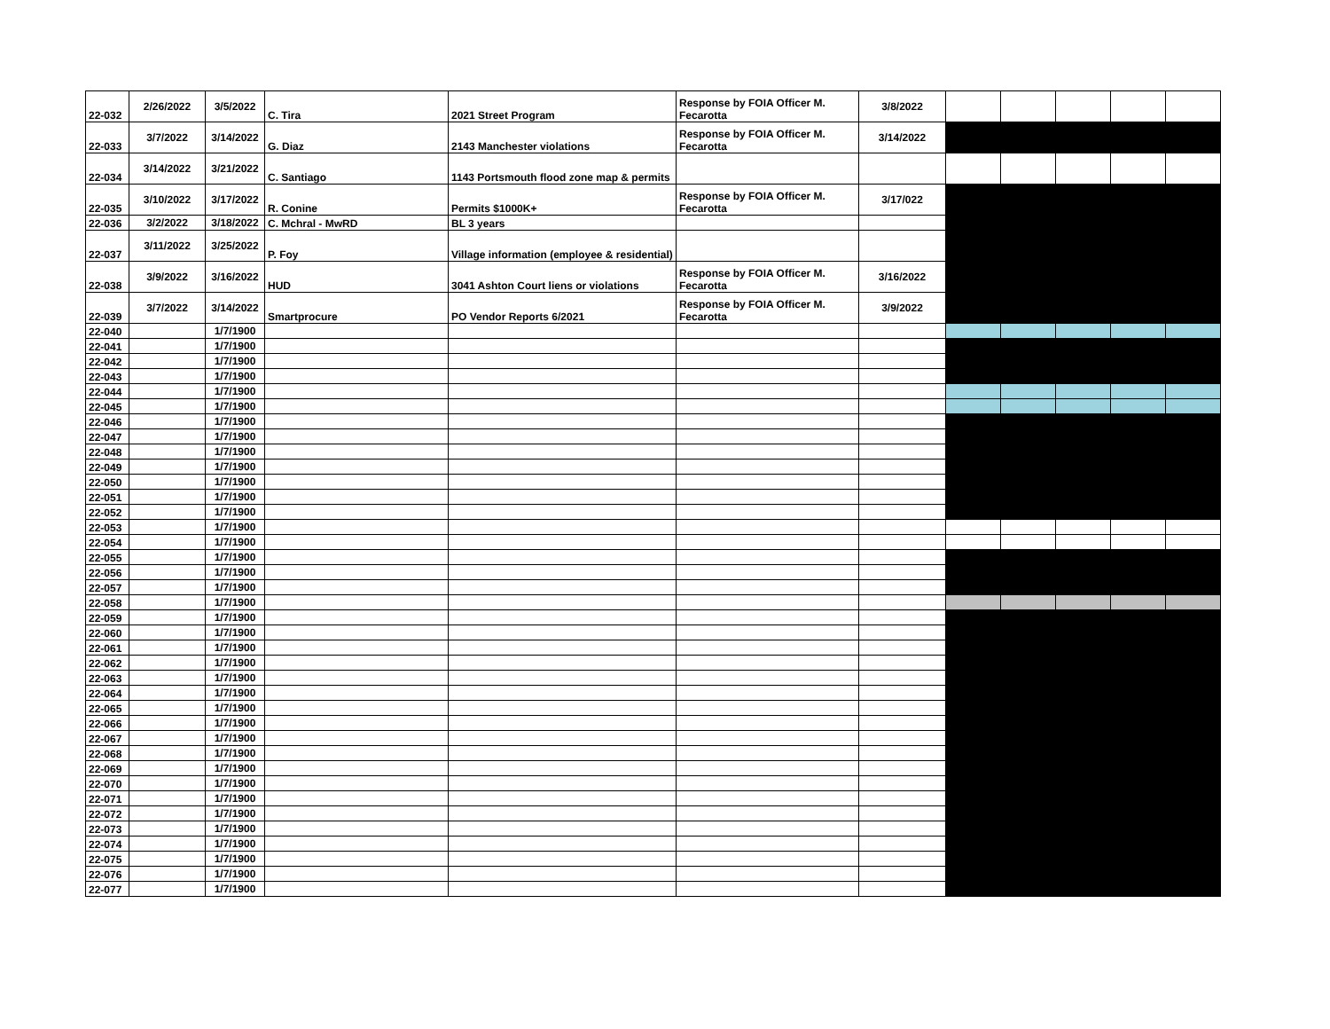| 22-032 | 2/26/2022 | 3/5/2022 | C. Tira | 2021 Street Program | Response by FOIA Officer M. Fecarotta | 3/8/2022 | | | | | |
| 22-033 | 3/7/2022 | 3/14/2022 | G. Diaz | 2143 Manchester violations | Response by FOIA Officer M. Fecarotta | 3/14/2022 | | | | | |
| 22-034 | 3/14/2022 | 3/21/2022 | C. Santiago | 1143 Portsmouth flood zone map & permits | | | | | | | |
| 22-035 | 3/10/2022 | 3/17/2022 | R. Conine | Permits $1000K+ | Response by FOIA Officer M. Fecarotta | 3/17/022 | | | | | |
| 22-036 | 3/2/2022 | 3/18/2022 | C. Mchral - MwRD | BL 3 years | | | | | | | |
| 22-037 | 3/11/2022 | 3/25/2022 | P. Foy | Village information (employee & residential) | | | | | | | |
| 22-038 | 3/9/2022 | 3/16/2022 | HUD | 3041 Ashton Court liens or violations | Response by FOIA Officer M. Fecarotta | 3/16/2022 | | | | | |
| 22-039 | 3/7/2022 | 3/14/2022 | Smartprocure | PO Vendor Reports 6/2021 | Response by FOIA Officer M. Fecarotta | 3/9/2022 | | | | | |
| 22-040 | | 1/7/1900 | | | | | | | | | |
| 22-041 | | 1/7/1900 | | | | | | | | | |
| 22-042 | | 1/7/1900 | | | | | | | | | |
| 22-043 | | 1/7/1900 | | | | | | | | | |
| 22-044 | | 1/7/1900 | | | | | | | | | |
| 22-045 | | 1/7/1900 | | | | | | | | | |
| 22-046 | | 1/7/1900 | | | | | | | | | |
| 22-047 | | 1/7/1900 | | | | | | | | | |
| 22-048 | | 1/7/1900 | | | | | | | | | |
| 22-049 | | 1/7/1900 | | | | | | | | | |
| 22-050 | | 1/7/1900 | | | | | | | | | |
| 22-051 | | 1/7/1900 | | | | | | | | | |
| 22-052 | | 1/7/1900 | | | | | | | | | |
| 22-053 | | 1/7/1900 | | | | | | | | | |
| 22-054 | | 1/7/1900 | | | | | | | | | |
| 22-055 | | 1/7/1900 | | | | | | | | | |
| 22-056 | | 1/7/1900 | | | | | | | | | |
| 22-057 | | 1/7/1900 | | | | | | | | | |
| 22-058 | | 1/7/1900 | | | | | | | | | |
| 22-059 | | 1/7/1900 | | | | | | | | | |
| 22-060 | | 1/7/1900 | | | | | | | | | |
| 22-061 | | 1/7/1900 | | | | | | | | | |
| 22-062 | | 1/7/1900 | | | | | | | | | |
| 22-063 | | 1/7/1900 | | | | | | | | | |
| 22-064 | | 1/7/1900 | | | | | | | | | |
| 22-065 | | 1/7/1900 | | | | | | | | | |
| 22-066 | | 1/7/1900 | | | | | | | | | |
| 22-067 | | 1/7/1900 | | | | | | | | | |
| 22-068 | | 1/7/1900 | | | | | | | | | |
| 22-069 | | 1/7/1900 | | | | | | | | | |
| 22-070 | | 1/7/1900 | | | | | | | | | |
| 22-071 | | 1/7/1900 | | | | | | | | | |
| 22-072 | | 1/7/1900 | | | | | | | | | |
| 22-073 | | 1/7/1900 | | | | | | | | | |
| 22-074 | | 1/7/1900 | | | | | | | | | |
| 22-075 | | 1/7/1900 | | | | | | | | | |
| 22-076 | | 1/7/1900 | | | | | | | | | |
| 22-077 | | 1/7/1900 | | | | | | | | | |